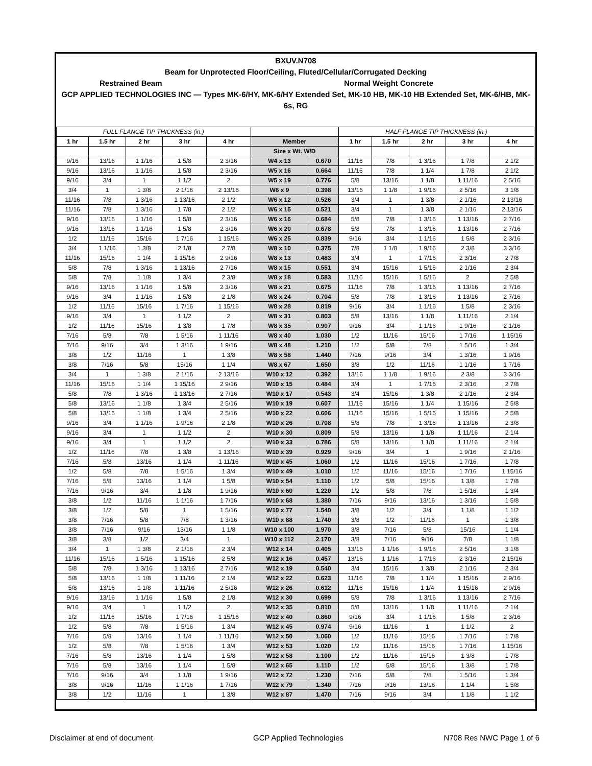BXUV.N708
Beam for Unprotected Floor/Ceiling, Fluted/Cellular/Corrugated Decking
Restrained Beam Normal Weight Concrete
GCP APPLIED TECHNOLOGIES INC — Types MK-6/HY, MK-6/HY Extended Set, MK-10 HB, MK-10 HB Extended Set, MK-6/HB, MK-6s, RG
| FULL FLANGE TIP THICKNESS (in.) | | | | | | | HALF FLANGE TIP THICKNESS (in.) | | | | |
| --- | --- | --- | --- | --- | --- | --- | --- | --- | --- | --- | --- |
| 1 hr | 1.5 hr | 2 hr | 3 hr | 4 hr | Member | | 1 hr | 1.5 hr | 2 hr | 3 hr | 4 hr |
| | | | | | Size x Wt. W/D | | | | | | |
| 9/16 | 13/16 | 1 1/16 | 1 5/8 | 2 3/16 | W4 x 13 | 0.670 | 11/16 | 7/8 | 1 3/16 | 1 7/8 | 2 1/2 |
| 9/16 | 13/16 | 1 1/16 | 1 5/8 | 2 3/16 | W5 x 16 | 0.664 | 11/16 | 7/8 | 1 1/4 | 1 7/8 | 2 1/2 |
| 9/16 | 3/4 | 1 | 1 1/2 | 2 | W5 x 19 | 0.776 | 5/8 | 13/16 | 1 1/8 | 1 11/16 | 2 5/16 |
| 3/4 | 1 | 1 3/8 | 2 1/16 | 2 13/16 | W6 x 9 | 0.398 | 13/16 | 1 1/8 | 1 9/16 | 2 5/16 | 3 1/8 |
| 11/16 | 7/8 | 1 3/16 | 1 13/16 | 2 1/2 | W6 x 12 | 0.526 | 3/4 | 1 | 1 3/8 | 2 1/16 | 2 13/16 |
| 11/16 | 7/8 | 1 3/16 | 1 7/8 | 2 1/2 | W6 x 15 | 0.521 | 3/4 | 1 | 1 3/8 | 2 1/16 | 2 13/16 |
| 9/16 | 13/16 | 1 1/16 | 1 5/8 | 2 3/16 | W6 x 16 | 0.684 | 5/8 | 7/8 | 1 3/16 | 1 13/16 | 2 7/16 |
| 9/16 | 13/16 | 1 1/16 | 1 5/8 | 2 3/16 | W6 x 20 | 0.678 | 5/8 | 7/8 | 1 3/16 | 1 13/16 | 2 7/16 |
| 1/2 | 11/16 | 15/16 | 1 7/16 | 1 15/16 | W6 x 25 | 0.839 | 9/16 | 3/4 | 1 1/16 | 1 5/8 | 2 3/16 |
| 3/4 | 1 1/16 | 1 3/8 | 2 1/8 | 2 7/8 | W8 x 10 | 0.375 | 7/8 | 1 1/8 | 1 9/16 | 2 3/8 | 3 3/16 |
| 11/16 | 15/16 | 1 1/4 | 1 15/16 | 2 9/16 | W8 x 13 | 0.483 | 3/4 | 1 | 1 7/16 | 2 3/16 | 2 7/8 |
| 5/8 | 7/8 | 1 3/16 | 1 13/16 | 2 7/16 | W8 x 15 | 0.551 | 3/4 | 15/16 | 1 5/16 | 2 1/16 | 2 3/4 |
| 5/8 | 7/8 | 1 1/8 | 1 3/4 | 2 3/8 | W8 x 18 | 0.583 | 11/16 | 15/16 | 1 5/16 | 2 | 2 5/8 |
| 9/16 | 13/16 | 1 1/16 | 1 5/8 | 2 3/16 | W8 x 21 | 0.675 | 11/16 | 7/8 | 1 3/16 | 1 13/16 | 2 7/16 |
| 9/16 | 3/4 | 1 1/16 | 1 5/8 | 2 1/8 | W8 x 24 | 0.704 | 5/8 | 7/8 | 1 3/16 | 1 13/16 | 2 7/16 |
| 1/2 | 11/16 | 15/16 | 1 7/16 | 1 15/16 | W8 x 28 | 0.819 | 9/16 | 3/4 | 1 1/16 | 1 5/8 | 2 3/16 |
| 9/16 | 3/4 | 1 | 1 1/2 | 2 | W8 x 31 | 0.803 | 5/8 | 13/16 | 1 1/8 | 1 11/16 | 2 1/4 |
| 1/2 | 11/16 | 15/16 | 1 3/8 | 1 7/8 | W8 x 35 | 0.907 | 9/16 | 3/4 | 1 1/16 | 1 9/16 | 2 1/16 |
| 7/16 | 5/8 | 7/8 | 1 5/16 | 1 11/16 | W8 x 40 | 1.030 | 1/2 | 11/16 | 15/16 | 1 7/16 | 1 15/16 |
| 7/16 | 9/16 | 3/4 | 1 3/16 | 1 9/16 | W8 x 48 | 1.210 | 1/2 | 5/8 | 7/8 | 1 5/16 | 1 3/4 |
| 3/8 | 1/2 | 11/16 | 1 | 1 3/8 | W8 x 58 | 1.440 | 7/16 | 9/16 | 3/4 | 1 3/16 | 1 9/16 |
| 3/8 | 7/16 | 5/8 | 15/16 | 1 1/4 | W8 x 67 | 1.650 | 3/8 | 1/2 | 11/16 | 1 1/16 | 1 7/16 |
| 3/4 | 1 | 1 3/8 | 2 1/16 | 2 13/16 | W10 x 12 | 0.392 | 13/16 | 1 1/8 | 1 9/16 | 2 3/8 | 3 3/16 |
| 11/16 | 15/16 | 1 1/4 | 1 15/16 | 2 9/16 | W10 x 15 | 0.484 | 3/4 | 1 | 1 7/16 | 2 3/16 | 2 7/8 |
| 5/8 | 7/8 | 1 3/16 | 1 13/16 | 2 7/16 | W10 x 17 | 0.543 | 3/4 | 15/16 | 1 3/8 | 2 1/16 | 2 3/4 |
| 5/8 | 13/16 | 1 1/8 | 1 3/4 | 2 5/16 | W10 x 19 | 0.607 | 11/16 | 15/16 | 1 1/4 | 1 15/16 | 2 5/8 |
| 5/8 | 13/16 | 1 1/8 | 1 3/4 | 2 5/16 | W10 x 22 | 0.606 | 11/16 | 15/16 | 1 5/16 | 1 15/16 | 2 5/8 |
| 9/16 | 3/4 | 1 1/16 | 1 9/16 | 2 1/8 | W10 x 26 | 0.708 | 5/8 | 7/8 | 1 3/16 | 1 13/16 | 2 3/8 |
| 9/16 | 3/4 | 1 | 1 1/2 | 2 | W10 x 30 | 0.809 | 5/8 | 13/16 | 1 1/8 | 1 11/16 | 2 1/4 |
| 9/16 | 3/4 | 1 | 1 1/2 | 2 | W10 x 33 | 0.786 | 5/8 | 13/16 | 1 1/8 | 1 11/16 | 2 1/4 |
| 1/2 | 11/16 | 7/8 | 1 3/8 | 1 13/16 | W10 x 39 | 0.929 | 9/16 | 3/4 | 1 | 1 9/16 | 2 1/16 |
| 7/16 | 5/8 | 13/16 | 1 1/4 | 1 11/16 | W10 x 45 | 1.060 | 1/2 | 11/16 | 15/16 | 1 7/16 | 1 7/8 |
| 1/2 | 5/8 | 7/8 | 1 5/16 | 1 3/4 | W10 x 49 | 1.010 | 1/2 | 11/16 | 15/16 | 1 7/16 | 1 15/16 |
| 7/16 | 5/8 | 13/16 | 1 1/4 | 1 5/8 | W10 x 54 | 1.110 | 1/2 | 5/8 | 15/16 | 1 3/8 | 1 7/8 |
| 7/16 | 9/16 | 3/4 | 1 1/8 | 1 9/16 | W10 x 60 | 1.220 | 1/2 | 5/8 | 7/8 | 1 5/16 | 1 3/4 |
| 3/8 | 1/2 | 11/16 | 1 1/16 | 1 7/16 | W10 x 68 | 1.380 | 7/16 | 9/16 | 13/16 | 1 3/16 | 1 5/8 |
| 3/8 | 1/2 | 5/8 | 1 | 1 5/16 | W10 x 77 | 1.540 | 3/8 | 1/2 | 3/4 | 1 1/8 | 1 1/2 |
| 3/8 | 7/16 | 5/8 | 7/8 | 1 3/16 | W10 x 88 | 1.740 | 3/8 | 1/2 | 11/16 | 1 | 1 3/8 |
| 3/8 | 7/16 | 9/16 | 13/16 | 1 1/8 | W10 x 100 | 1.970 | 3/8 | 7/16 | 5/8 | 15/16 | 1 1/4 |
| 3/8 | 3/8 | 1/2 | 3/4 | 1 | W10 x 112 | 2.170 | 3/8 | 7/16 | 9/16 | 7/8 | 1 1/8 |
| 3/4 | 1 | 1 3/8 | 2 1/16 | 2 3/4 | W12 x 14 | 0.405 | 13/16 | 1 1/16 | 1 9/16 | 2 5/16 | 3 1/8 |
| 11/16 | 15/16 | 1 5/16 | 1 15/16 | 2 5/8 | W12 x 16 | 0.457 | 13/16 | 1 1/16 | 1 7/16 | 2 3/16 | 2 15/16 |
| 5/8 | 7/8 | 1 3/16 | 1 13/16 | 2 7/16 | W12 x 19 | 0.540 | 3/4 | 15/16 | 1 3/8 | 2 1/16 | 2 3/4 |
| 5/8 | 13/16 | 1 1/8 | 1 11/16 | 2 1/4 | W12 x 22 | 0.623 | 11/16 | 7/8 | 1 1/4 | 1 15/16 | 2 9/16 |
| 5/8 | 13/16 | 1 1/8 | 1 11/16 | 2 5/16 | W12 x 26 | 0.612 | 11/16 | 15/16 | 1 1/4 | 1 15/16 | 2 9/16 |
| 9/16 | 13/16 | 1 1/16 | 1 5/8 | 2 1/8 | W12 x 30 | 0.699 | 5/8 | 7/8 | 1 3/16 | 1 13/16 | 2 7/16 |
| 9/16 | 3/4 | 1 | 1 1/2 | 2 | W12 x 35 | 0.810 | 5/8 | 13/16 | 1 1/8 | 1 11/16 | 2 1/4 |
| 1/2 | 11/16 | 15/16 | 1 7/16 | 1 15/16 | W12 x 40 | 0.860 | 9/16 | 3/4 | 1 1/16 | 1 5/8 | 2 3/16 |
| 1/2 | 5/8 | 7/8 | 1 5/16 | 1 3/4 | W12 x 45 | 0.974 | 9/16 | 11/16 | 1 | 1 1/2 | 2 |
| 7/16 | 5/8 | 13/16 | 1 1/4 | 1 11/16 | W12 x 50 | 1.060 | 1/2 | 11/16 | 15/16 | 1 7/16 | 1 7/8 |
| 1/2 | 5/8 | 7/8 | 1 5/16 | 1 3/4 | W12 x 53 | 1.020 | 1/2 | 11/16 | 15/16 | 1 7/16 | 1 15/16 |
| 7/16 | 5/8 | 13/16 | 1 1/4 | 1 5/8 | W12 x 58 | 1.100 | 1/2 | 11/16 | 15/16 | 1 3/8 | 1 7/8 |
| 7/16 | 5/8 | 13/16 | 1 1/4 | 1 5/8 | W12 x 65 | 1.110 | 1/2 | 5/8 | 15/16 | 1 3/8 | 1 7/8 |
| 7/16 | 9/16 | 3/4 | 1 1/8 | 1 9/16 | W12 x 72 | 1.230 | 7/16 | 5/8 | 7/8 | 1 5/16 | 1 3/4 |
| 3/8 | 9/16 | 11/16 | 1 1/16 | 1 7/16 | W12 x 79 | 1.340 | 7/16 | 9/16 | 13/16 | 1 1/4 | 1 5/8 |
| 3/8 | 1/2 | 11/16 | 1 | 1 3/8 | W12 x 87 | 1.470 | 7/16 | 9/16 | 3/4 | 1 1/8 | 1 1/2 |
Disclaimer at end of document GCP Applied Technologies N708 Res NWC Page 1 of 6